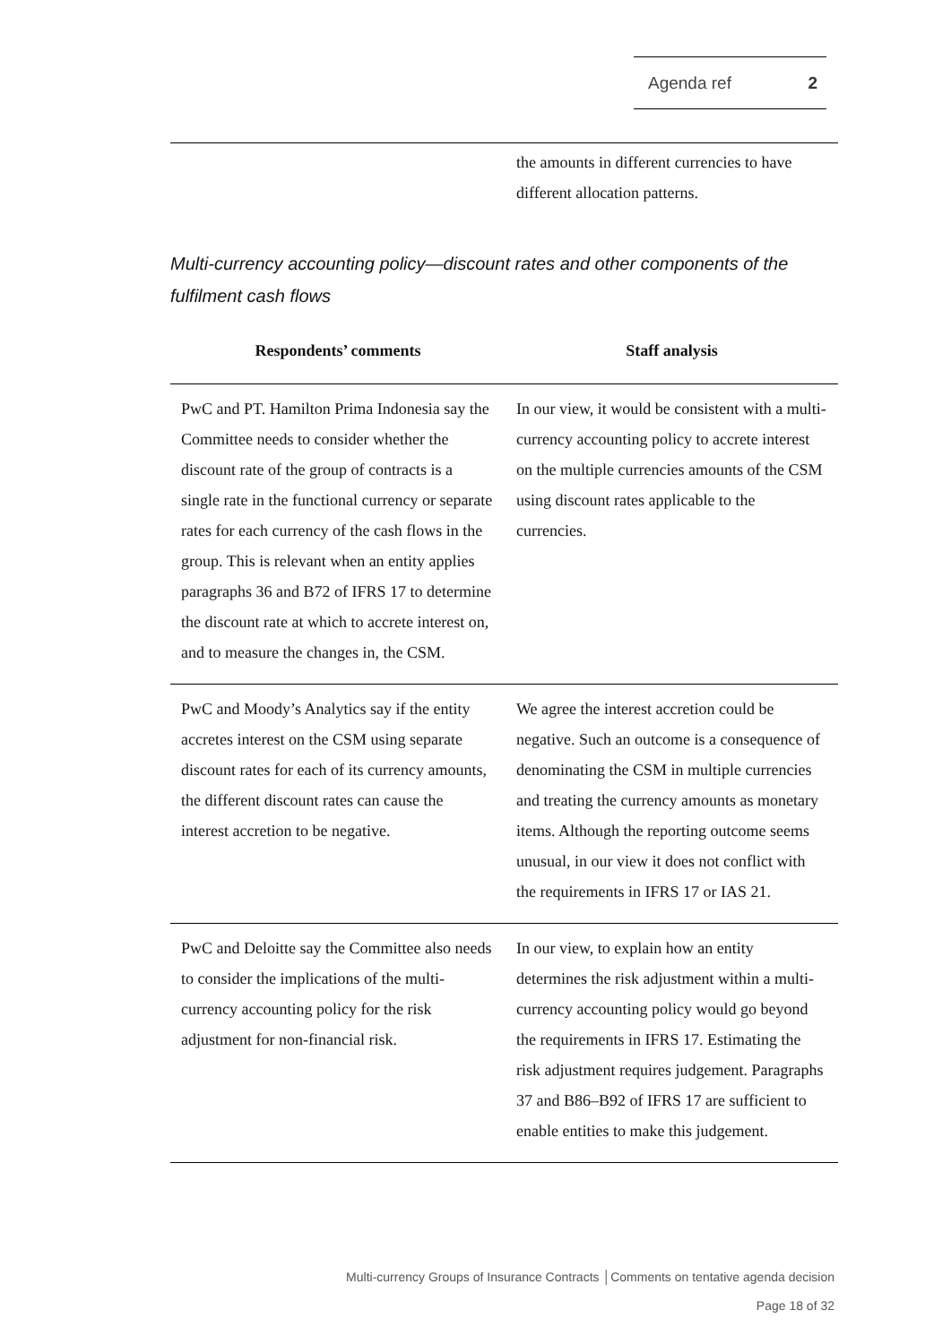Agenda ref 2
| | the amounts in different currencies to have different allocation patterns. |
Multi-currency accounting policy—discount rates and other components of the fulfilment cash flows
| Respondents’ comments | Staff analysis |
| --- | --- |
| PwC and PT. Hamilton Prima Indonesia say the Committee needs to consider whether the discount rate of the group of contracts is a single rate in the functional currency or separate rates for each currency of the cash flows in the group. This is relevant when an entity applies paragraphs 36 and B72 of IFRS 17 to determine the discount rate at which to accrete interest on, and to measure the changes in, the CSM. | In our view, it would be consistent with a multi-currency accounting policy to accrete interest on the multiple currencies amounts of the CSM using discount rates applicable to the currencies. |
| PwC and Moody’s Analytics say if the entity accretes interest on the CSM using separate discount rates for each of its currency amounts, the different discount rates can cause the interest accretion to be negative. | We agree the interest accretion could be negative. Such an outcome is a consequence of denominating the CSM in multiple currencies and treating the currency amounts as monetary items. Although the reporting outcome seems unusual, in our view it does not conflict with the requirements in IFRS 17 or IAS 21. |
| PwC and Deloitte say the Committee also needs to consider the implications of the multi-currency accounting policy for the risk adjustment for non-financial risk. | In our view, to explain how an entity determines the risk adjustment within a multi-currency accounting policy would go beyond the requirements in IFRS 17. Estimating the risk adjustment requires judgement. Paragraphs 37 and B86–B92 of IFRS 17 are sufficient to enable entities to make this judgement. |
Multi-currency Groups of Insurance Contracts │Comments on tentative agenda decision
Page 18 of 32